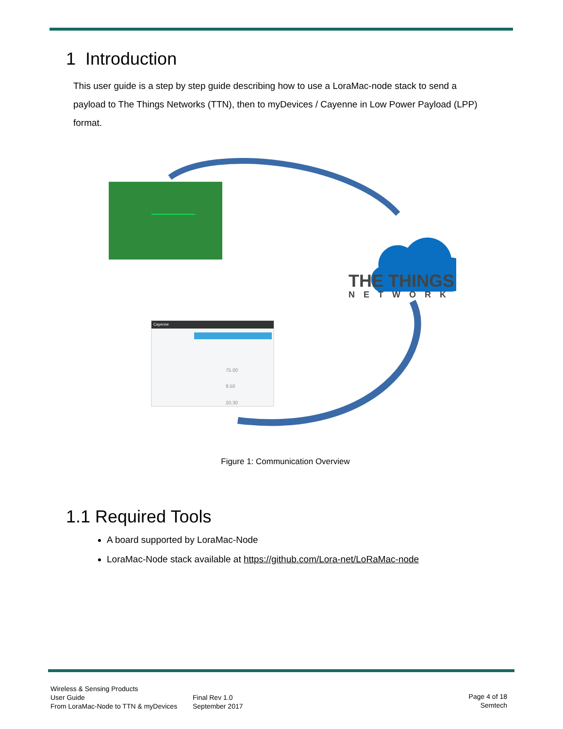1 Introduction
This user guide is a step by step guide describing how to use a LoraMac-node stack to send a payload to The Things Networks (TTN), then to myDevices / Cayenne in Low Power Payload (LPP) format.
THE THINGS
NETWORK
Cayenne
75.00
9.50
20.30
Figure 1: Communication Overview
1.1 Required Tools
A board supported by LoraMac-Node
LoraMac-Node stack available at https://github.com/Lora-net/LoRaMac-node
Wireless & Sensing Products
User Guide
From LoraMac-Node to TTN & myDevices
Final Rev 1.0
September 2017
Page 4 of 18
Semtech